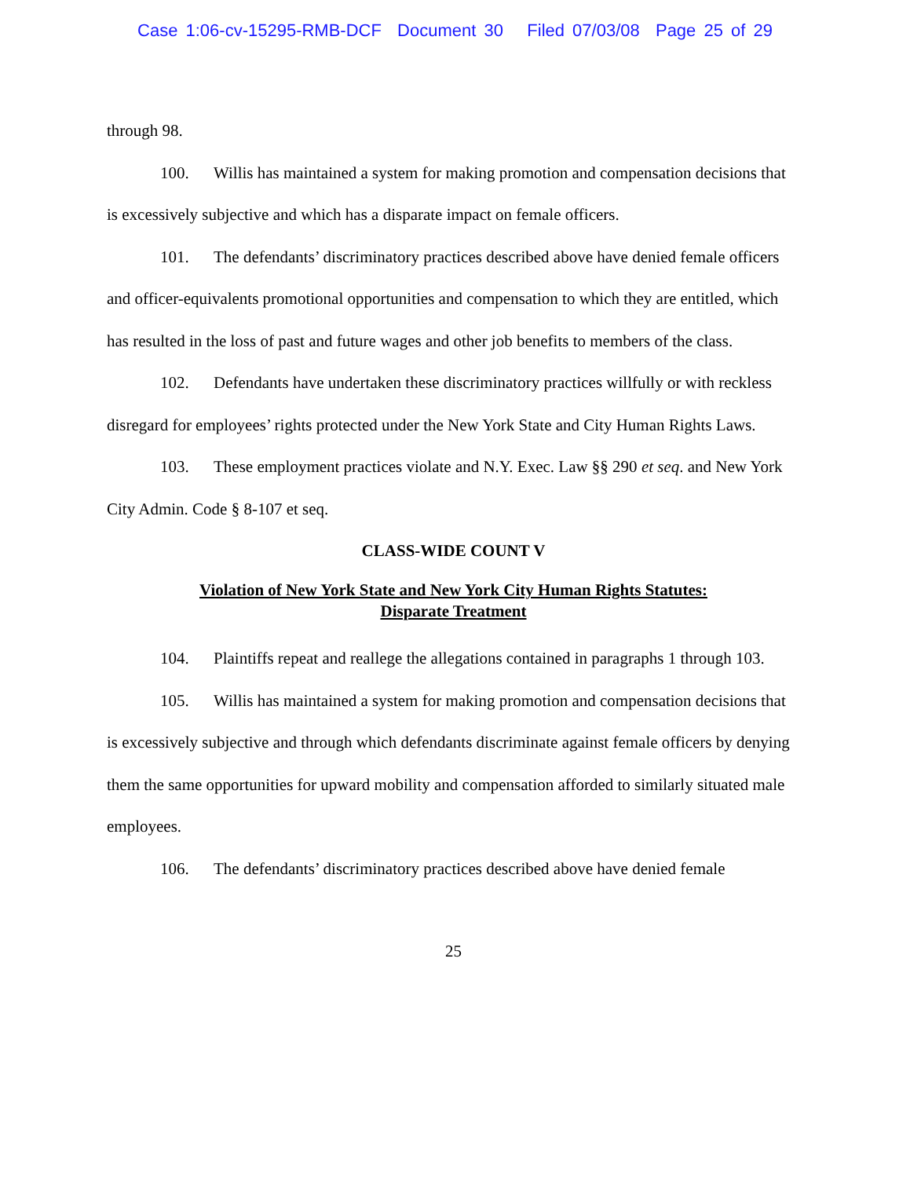Case 1:06-cv-15295-RMB-DCF Document 30 Filed 07/03/08 Page 25 of 29
through 98.
100. Willis has maintained a system for making promotion and compensation decisions that is excessively subjective and which has a disparate impact on female officers.
101. The defendants’ discriminatory practices described above have denied female officers and officer-equivalents promotional opportunities and compensation to which they are entitled, which has resulted in the loss of past and future wages and other job benefits to members of the class.
102. Defendants have undertaken these discriminatory practices willfully or with reckless disregard for employees’ rights protected under the New York State and City Human Rights Laws.
103. These employment practices violate and N.Y. Exec. Law §§ 290 et seq. and New York City Admin. Code § 8-107 et seq.
CLASS-WIDE COUNT V
Violation of New York State and New York City Human Rights Statutes:
Disparate Treatment
104. Plaintiffs repeat and reallege the allegations contained in paragraphs 1 through 103.
105. Willis has maintained a system for making promotion and compensation decisions that is excessively subjective and through which defendants discriminate against female officers by denying them the same opportunities for upward mobility and compensation afforded to similarly situated male employees.
106. The defendants’ discriminatory practices described above have denied female
25